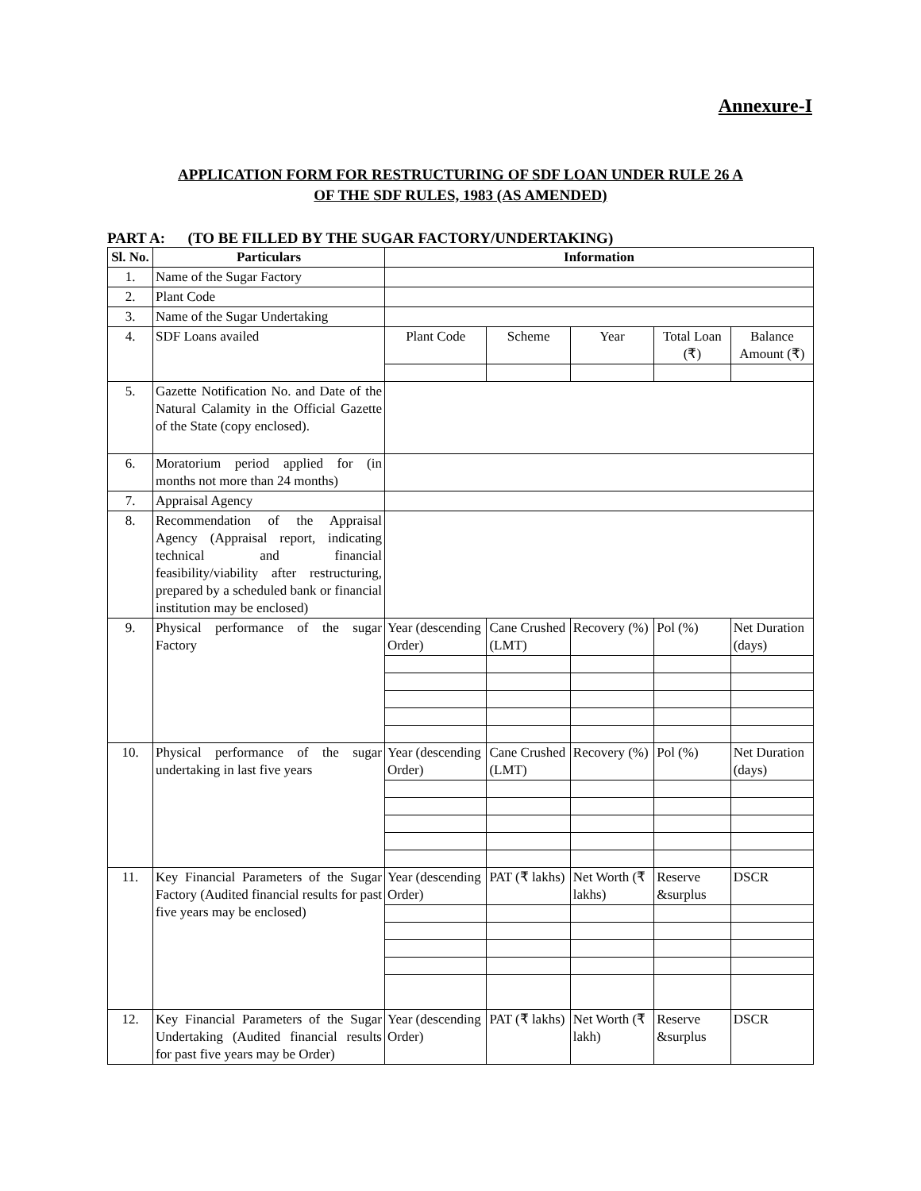Annexure-I
APPLICATION FORM FOR RESTRUCTURING OF SDF LOAN UNDER RULE 26 A
OF THE SDF RULES, 1983 (AS AMENDED)
PART A: (TO BE FILLED BY THE SUGAR FACTORY/UNDERTAKING)
| Sl. No. | Particulars | Information | | | | |
| --- | --- | --- | --- | --- | --- | --- |
| 1. | Name of the Sugar Factory | | | | | |
| 2. | Plant Code | | | | | |
| 3. | Name of the Sugar Undertaking | | | | | |
| 4. | SDF Loans availed | Plant Code | Scheme | Year | Total Loan (₹) | Balance Amount (₹) |
| 5. | Gazette Notification No. and Date of the Natural Calamity in the Official Gazette of the State (copy enclosed). | | | | | |
| 6. | Moratorium period applied for (in months not more than 24 months) | | | | | |
| 7. | Appraisal Agency | | | | | |
| 8. | Recommendation of the Appraisal Agency (Appraisal report, indicating technical and financial feasibility/viability after restructuring, prepared by a scheduled bank or financial institution may be enclosed) | | | | | |
| 9. | Physical performance of the sugar Factory | Year (descending Order) | Cane Crushed (LMT) | Recovery (%) | Pol (%) | Net Duration (days) |
| 10. | Physical performance of the sugar undertaking in last five years | Year (descending Order) | Cane Crushed (LMT) | Recovery (%) | Pol (%) | Net Duration (days) |
| 11. | Key Financial Parameters of the Sugar Factory (Audited financial results for past five years may be enclosed) | Year (descending Order) | PAT (₹ lakhs) | Net Worth (₹ lakhs) | Reserve &surplus | DSCR |
| 12. | Key Financial Parameters of the Sugar Undertaking (Audited financial results for past five years may be Order) | Year (descending Order) | PAT (₹ lakhs) | Net Worth (₹ lakh) | Reserve &surplus | DSCR |